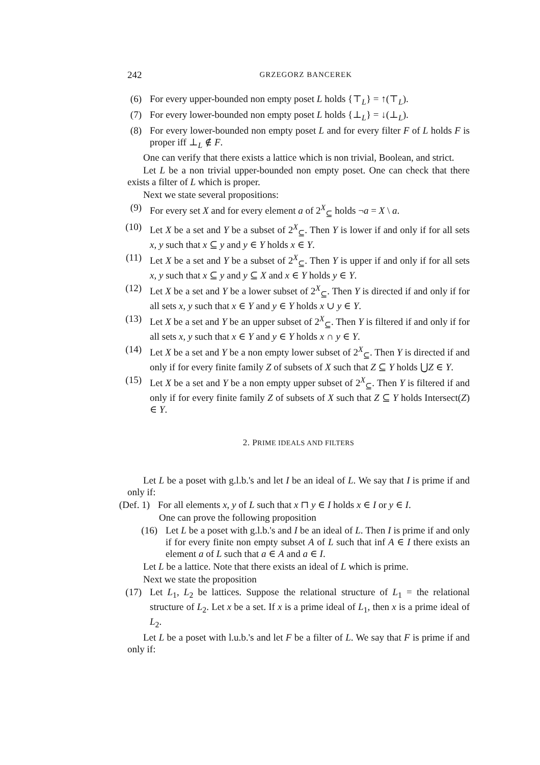242 GRZEGORZ BANCEREK
(6) For every upper-bounded non empty poset L holds {⊤<sub>L</sub>} = ↑(⊤<sub>L</sub>).
(7) For every lower-bounded non empty poset L holds {⊥<sub>L</sub>} = ↓(⊥<sub>L</sub>).
(8) For every lower-bounded non empty poset L and for every filter F of L holds F is proper iff ⊥<sub>L</sub> ∉ F.
One can verify that there exists a lattice which is non trivial, Boolean, and strict.
Let L be a non trivial upper-bounded non empty poset. One can check that there exists a filter of L which is proper.
Next we state several propositions:
(9) For every set X and for every element a of 2<sup>X</sup><sub>⊆</sub> holds ¬a = X \ a.
(10) Let X be a set and Y be a subset of 2<sup>X</sup><sub>⊆</sub>. Then Y is lower if and only if for all sets x, y such that x ⊆ y and y ∈ Y holds x ∈ Y.
(11) Let X be a set and Y be a subset of 2<sup>X</sup><sub>⊆</sub>. Then Y is upper if and only if for all sets x, y such that x ⊆ y and y ⊆ X and x ∈ Y holds y ∈ Y.
(12) Let X be a set and Y be a lower subset of 2<sup>X</sup><sub>⊆</sub>. Then Y is directed if and only if for all sets x, y such that x ∈ Y and y ∈ Y holds x ∪ y ∈ Y.
(13) Let X be a set and Y be an upper subset of 2<sup>X</sup><sub>⊆</sub>. Then Y is filtered if and only if for all sets x, y such that x ∈ Y and y ∈ Y holds x ∩ y ∈ Y.
(14) Let X be a set and Y be a non empty lower subset of 2<sup>X</sup><sub>⊆</sub>. Then Y is directed if and only if for every finite family Z of subsets of X such that Z ⊆ Y holds ⋃Z ∈ Y.
(15) Let X be a set and Y be a non empty upper subset of 2<sup>X</sup><sub>⊆</sub>. Then Y is filtered if and only if for every finite family Z of subsets of X such that Z ⊆ Y holds Intersect(Z) ∈ Y.
2. PRIME IDEALS AND FILTERS
Let L be a poset with g.l.b.'s and let I be an ideal of L. We say that I is prime if and only if:
(Def. 1) For all elements x, y of L such that x ⊓ y ∈ I holds x ∈ I or y ∈ I.
One can prove the following proposition
(16) Let L be a poset with g.l.b.'s and I be an ideal of L. Then I is prime if and only if for every finite non empty subset A of L such that inf A ∈ I there exists an element a of L such that a ∈ A and a ∈ I.
Let L be a lattice. Note that there exists an ideal of L which is prime.
Next we state the proposition
(17) Let L<sub>1</sub>, L<sub>2</sub> be lattices. Suppose the relational structure of L<sub>1</sub> = the relational structure of L<sub>2</sub>. Let x be a set. If x is a prime ideal of L<sub>1</sub>, then x is a prime ideal of L<sub>2</sub>.
Let L be a poset with l.u.b.'s and let F be a filter of L. We say that F is prime if and only if: